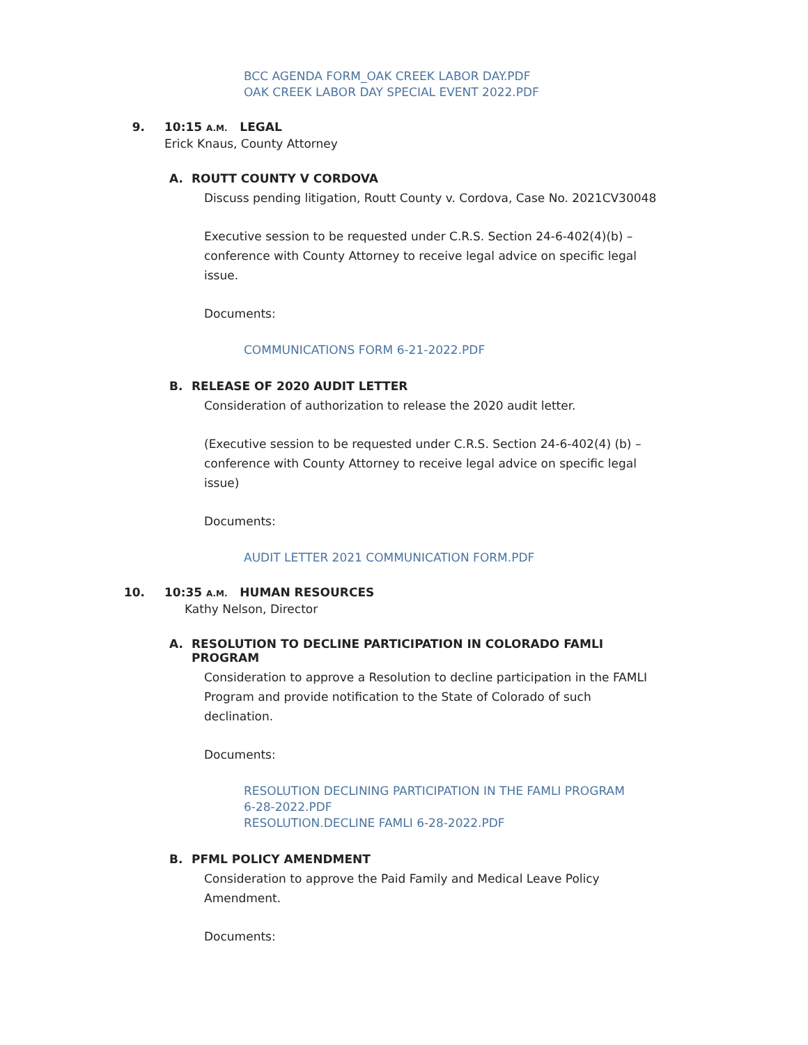BCC AGENDA FORM_OAK CREEK LABOR DAY.PDF
OAK CREEK LABOR DAY SPECIAL EVENT 2022.PDF
9. 10:15 A.M. LEGAL
Erick Knaus, County Attorney
A. ROUTT COUNTY V CORDOVA
Discuss pending litigation, Routt County v. Cordova, Case No. 2021CV30048
Executive session to be requested under C.R.S. Section 24-6-402(4)(b) – conference with County Attorney to receive legal advice on specific legal issue.
Documents:
COMMUNICATIONS FORM 6-21-2022.PDF
B. RELEASE OF 2020 AUDIT LETTER
Consideration of authorization to release the 2020 audit letter.
(Executive session to be requested under C.R.S. Section 24-6-402(4) (b) – conference with County Attorney to receive legal advice on specific legal issue)
Documents:
AUDIT LETTER 2021 COMMUNICATION FORM.PDF
10. 10:35 A.M. HUMAN RESOURCES
Kathy Nelson, Director
A. RESOLUTION TO DECLINE PARTICIPATION IN COLORADO FAMLI
PROGRAM
Consideration to approve a Resolution to decline participation in the FAMLI Program and provide notification to the State of Colorado of such declination.
Documents:
RESOLUTION DECLINING PARTICIPATION IN THE FAMLI PROGRAM
6-28-2022.PDF
RESOLUTION.DECLINE FAMLI 6-28-2022.PDF
B. PFML POLICY AMENDMENT
Consideration to approve the Paid Family and Medical Leave Policy Amendment.
Documents: